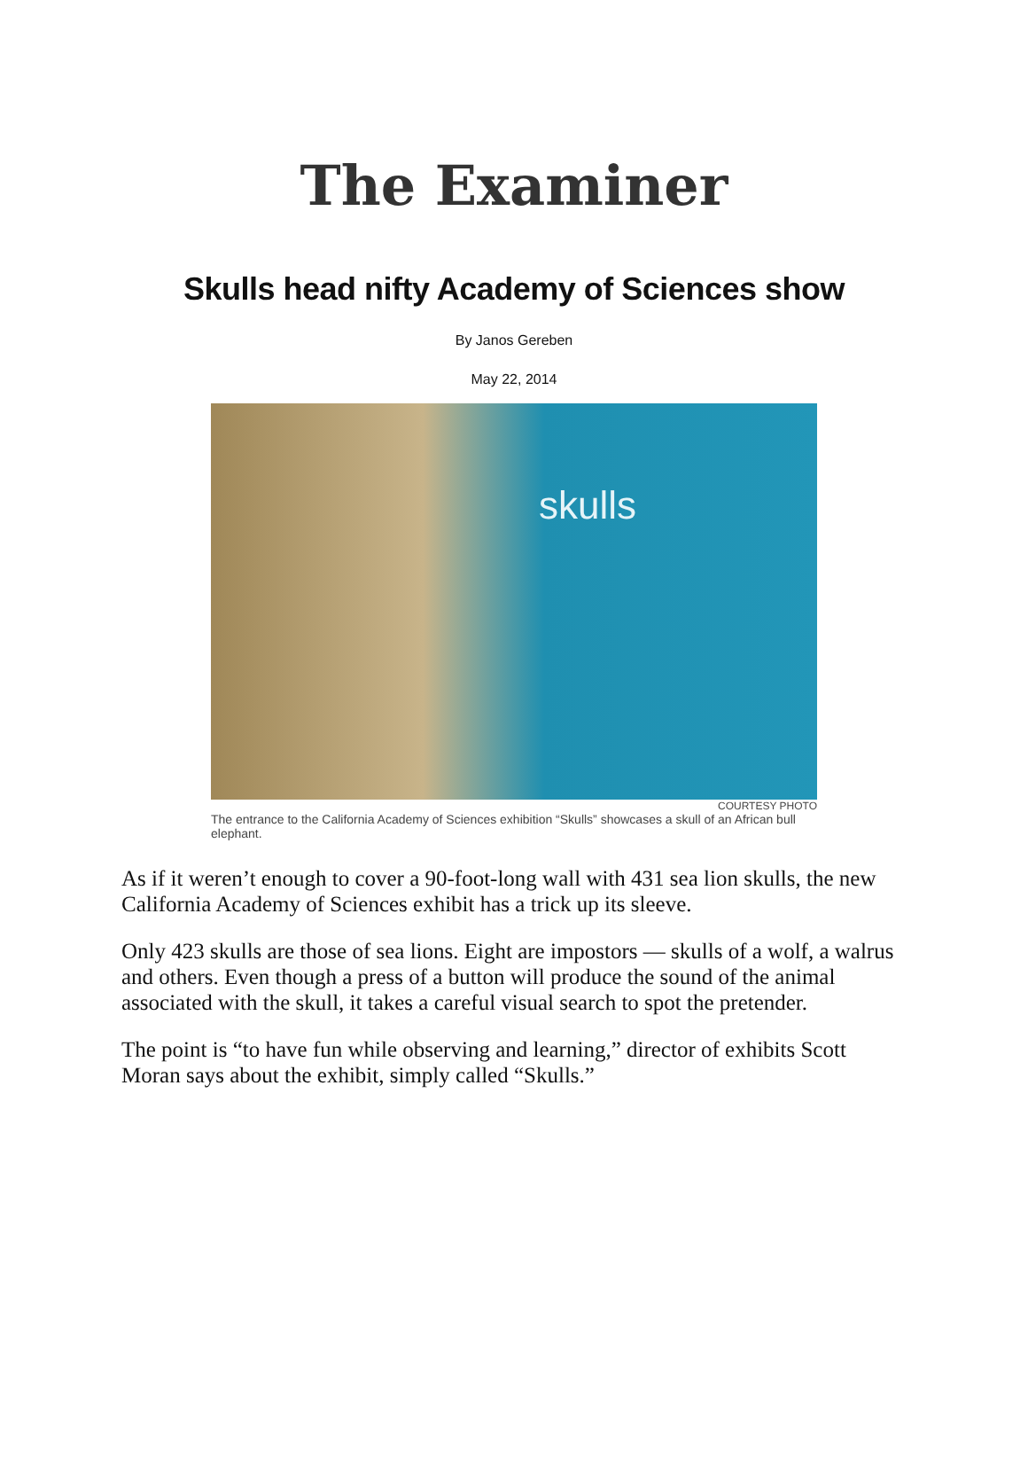The Examiner
Skulls head nifty Academy of Sciences show
By Janos Gereben
May 22, 2014
skulls
COURTESY PHOTO
The entrance to the California Academy of Sciences exhibition “Skulls” showcases a skull of an African bull elephant.
As if it weren’t enough to cover a 90-foot-long wall with 431 sea lion skulls, the new California Academy of Sciences exhibit has a trick up its sleeve.
Only 423 skulls are those of sea lions. Eight are impostors — skulls of a wolf, a walrus and others. Even though a press of a button will produce the sound of the animal associated with the skull, it takes a careful visual search to spot the pretender.
The point is “to have fun while observing and learning,” director of exhibits Scott Moran says about the exhibit, simply called “Skulls.”